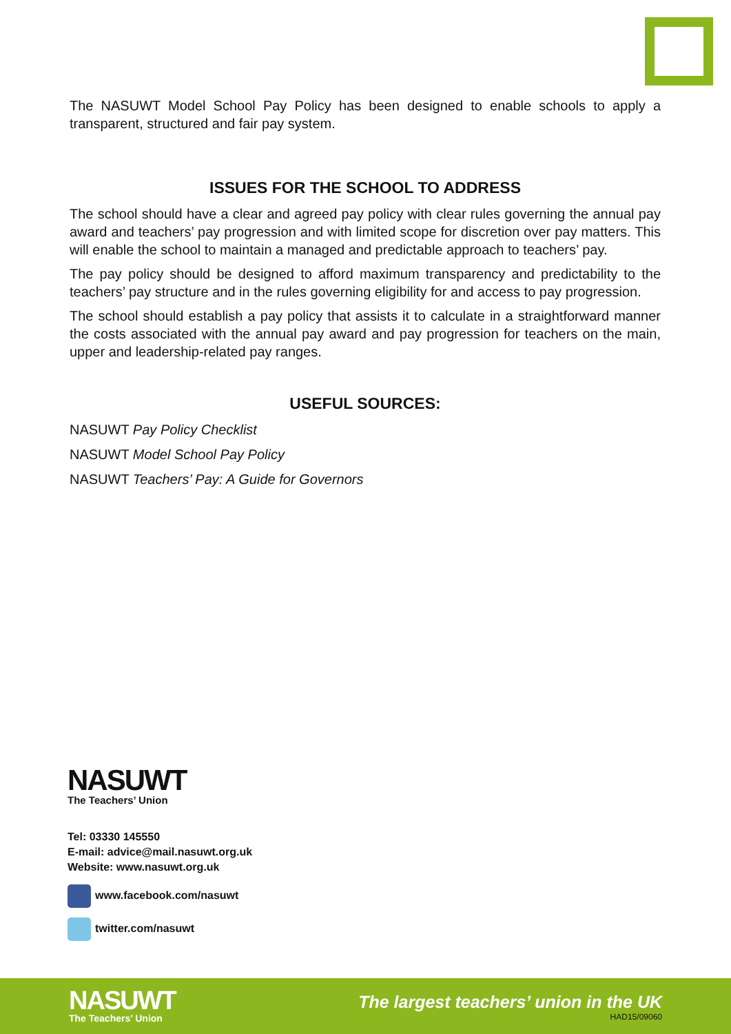The NASUWT Model School Pay Policy has been designed to enable schools to apply a transparent, structured and fair pay system.
ISSUES FOR THE SCHOOL TO ADDRESS
The school should have a clear and agreed pay policy with clear rules governing the annual pay award and teachers’ pay progression and with limited scope for discretion over pay matters. This will enable the school to maintain a managed and predictable approach to teachers’ pay.
The pay policy should be designed to afford maximum transparency and predictability to the teachers’ pay structure and in the rules governing eligibility for and access to pay progression.
The school should establish a pay policy that assists it to calculate in a straightforward manner the costs associated with the annual pay award and pay progression for teachers on the main, upper and leadership-related pay ranges.
USEFUL SOURCES:
NASUWT Pay Policy Checklist
NASUWT Model School Pay Policy
NASUWT Teachers’ Pay: A Guide for Governors
NASUWT
The Teachers’ Union
Tel: 03330 145550
E-mail: advice@mail.nasuwt.org.uk
Website: www.nasuwt.org.uk
www.facebook.com/nasuwt
twitter.com/nasuwt
NASUWT
The Teachers’ Union
The largest teachers’ union in the UK
HAD15/09060